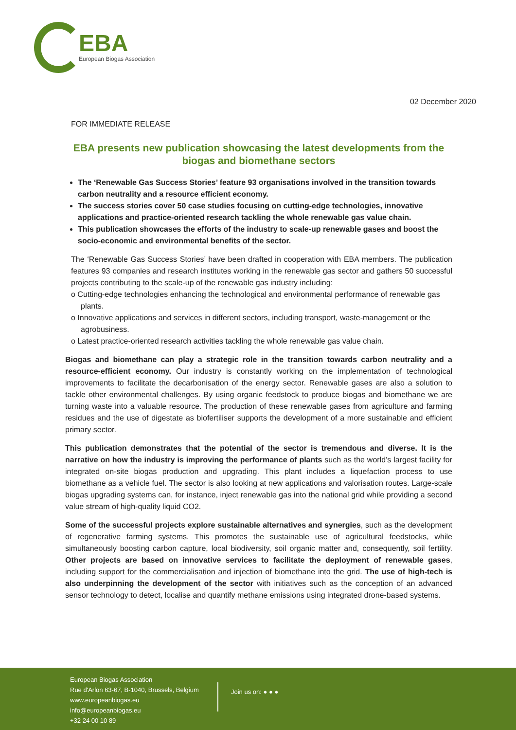EBA
European Biogas Association
02 December 2020
FOR IMMEDIATE RELEASE
EBA presents new publication showcasing the latest developments from the biogas and biomethane sectors
The ‘Renewable Gas Success Stories’ feature 93 organisations involved in the transition towards carbon neutrality and a resource efficient economy.
The success stories cover 50 case studies focusing on cutting-edge technologies, innovative applications and practice-oriented research tackling the whole renewable gas value chain.
This publication showcases the efforts of the industry to scale-up renewable gases and boost the socio-economic and environmental benefits of the sector.
The ‘Renewable Gas Success Stories’ have been drafted in cooperation with EBA members. The publication features 93 companies and research institutes working in the renewable gas sector and gathers 50 successful projects contributing to the scale-up of the renewable gas industry including:
o Cutting-edge technologies enhancing the technological and environmental performance of renewable gas plants.
o Innovative applications and services in different sectors, including transport, waste-management or the agrobusiness.
o Latest practice-oriented research activities tackling the whole renewable gas value chain.
Biogas and biomethane can play a strategic role in the transition towards carbon neutrality and a resource-efficient economy. Our industry is constantly working on the implementation of technological improvements to facilitate the decarbonisation of the energy sector. Renewable gases are also a solution to tackle other environmental challenges. By using organic feedstock to produce biogas and biomethane we are turning waste into a valuable resource. The production of these renewable gases from agriculture and farming residues and the use of digestate as biofertiliser supports the development of a more sustainable and efficient primary sector.
This publication demonstrates that the potential of the sector is tremendous and diverse. It is the narrative on how the industry is improving the performance of plants such as the world’s largest facility for integrated on-site biogas production and upgrading. This plant includes a liquefaction process to use biomethane as a vehicle fuel. The sector is also looking at new applications and valorisation routes. Large-scale biogas upgrading systems can, for instance, inject renewable gas into the national grid while providing a second value stream of high-quality liquid CO2.
Some of the successful projects explore sustainable alternatives and synergies, such as the development of regenerative farming systems. This promotes the sustainable use of agricultural feedstocks, while simultaneously boosting carbon capture, local biodiversity, soil organic matter and, consequently, soil fertility. Other projects are based on innovative services to facilitate the deployment of renewable gases, including support for the commercialisation and injection of biomethane into the grid. The use of high-tech is also underpinning the development of the sector with initiatives such as the conception of an advanced sensor technology to detect, localise and quantify methane emissions using integrated drone-based systems.
European Biogas Association
Rue d'Arlon 63-67, B-1040, Brussels, Belgium
www.europeanbiogas.eu
info@europeanbiogas.eu
+32 24 00 10 89
Join us on: ● ● ●